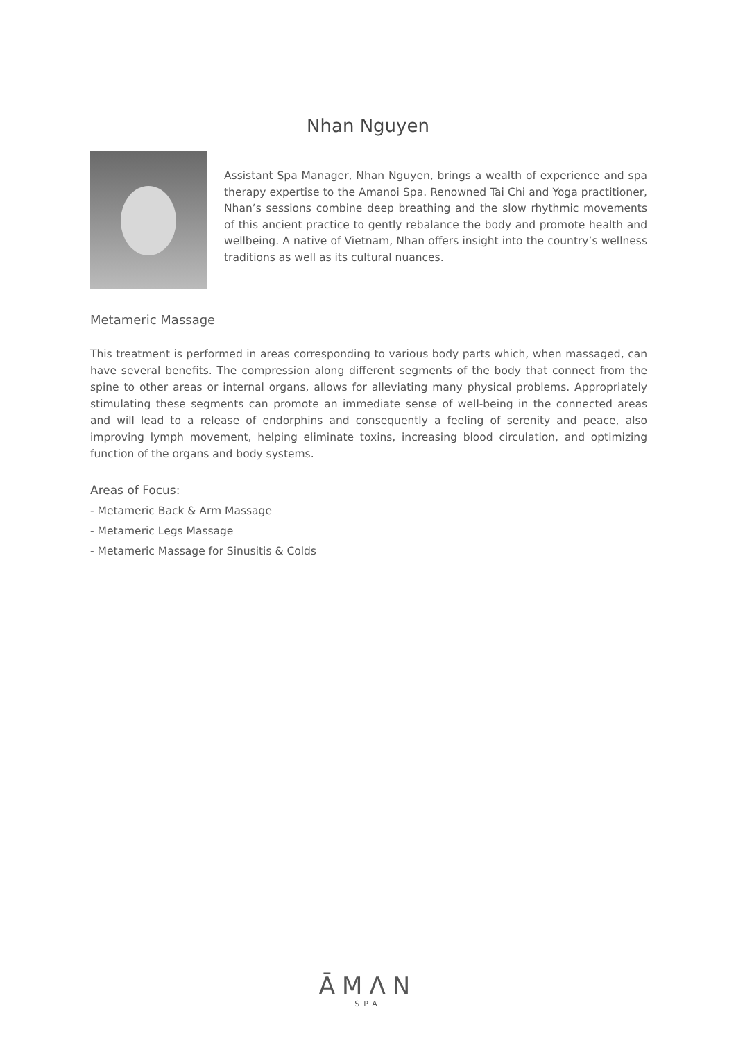Nhan Nguyen
Assistant Spa Manager, Nhan Nguyen, brings a wealth of experience and spa therapy expertise to the Amanoi Spa. Renowned Tai Chi and Yoga practitioner, Nhan’s sessions combine deep breathing and the slow rhythmic movements of this ancient practice to gently rebalance the body and promote health and wellbeing. A native of Vietnam, Nhan offers insight into the country’s wellness traditions as well as its cultural nuances.
Metameric Massage
This treatment is performed in areas corresponding to various body parts which, when massaged, can have several benefits. The compression along different segments of the body that connect from the spine to other areas or internal organs, allows for alleviating many physical problems. Appropriately stimulating these segments can promote an immediate sense of well-being in the connected areas and will lead to a release of endorphins and consequently a feeling of serenity and peace, also improving lymph movement, helping eliminate toxins, increasing blood circulation, and optimizing function of the organs and body systems.
Areas of Focus:
- Metameric Back & Arm Massage
- Metameric Legs Massage
- Metameric Massage for Sinusitis & Colds
ĀMΛN
SPA